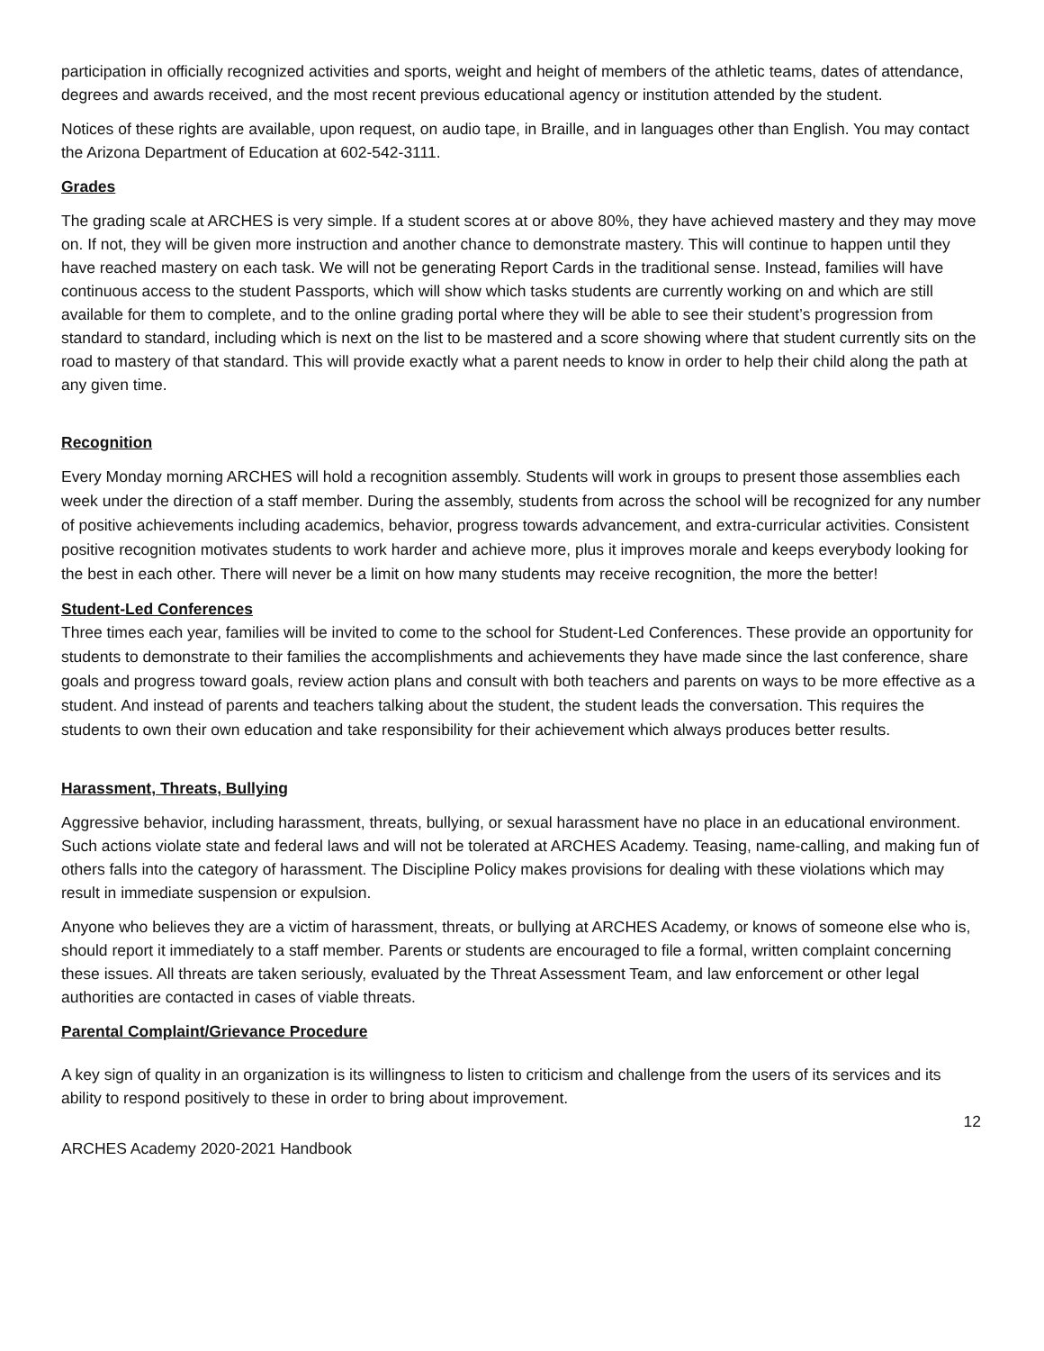participation in officially recognized activities and sports, weight and height of members of the athletic teams, dates of attendance, degrees and awards received, and the most recent previous educational agency or institution attended by the student.
Notices of these rights are available, upon request, on audio tape, in Braille, and in languages other than English. You may contact the Arizona Department of Education at 602-542-3111.
Grades
The grading scale at ARCHES is very simple. If a student scores at or above 80%, they have achieved mastery and they may move on. If not, they will be given more instruction and another chance to demonstrate mastery. This will continue to happen until they have reached mastery on each task. We will not be generating Report Cards in the traditional sense. Instead, families will have continuous access to the student Passports, which will show which tasks students are currently working on and which are still available for them to complete, and to the online grading portal where they will be able to see their student’s progression from standard to standard, including which is next on the list to be mastered and a score showing where that student currently sits on the road to mastery of that standard. This will provide exactly what a parent needs to know in order to help their child along the path at any given time.
Recognition
Every Monday morning ARCHES will hold a recognition assembly. Students will work in groups to present those assemblies each week under the direction of a staff member. During the assembly, students from across the school will be recognized for any number of positive achievements including academics, behavior, progress towards advancement, and extra-curricular activities. Consistent positive recognition motivates students to work harder and achieve more, plus it improves morale and keeps everybody looking for the best in each other. There will never be a limit on how many students may receive recognition, the more the better!
Student-Led Conferences
Three times each year, families will be invited to come to the school for Student-Led Conferences. These provide an opportunity for students to demonstrate to their families the accomplishments and achievements they have made since the last conference, share goals and progress toward goals, review action plans and consult with both teachers and parents on ways to be more effective as a student. And instead of parents and teachers talking about the student, the student leads the conversation. This requires the students to own their own education and take responsibility for their achievement which always produces better results.
Harassment, Threats, Bullying
Aggressive behavior, including harassment, threats, bullying, or sexual harassment have no place in an educational environment. Such actions violate state and federal laws and will not be tolerated at ARCHES Academy. Teasing, name-calling, and making fun of others falls into the category of harassment. The Discipline Policy makes provisions for dealing with these violations which may result in immediate suspension or expulsion.
Anyone who believes they are a victim of harassment, threats, or bullying at ARCHES Academy, or knows of someone else who is, should report it immediately to a staff member. Parents or students are encouraged to file a formal, written complaint concerning these issues. All threats are taken seriously, evaluated by the Threat Assessment Team, and law enforcement or other legal authorities are contacted in cases of viable threats.
Parental Complaint/Grievance Procedure
A key sign of quality in an organization is its willingness to listen to criticism and challenge from the users of its services and its ability to respond positively to these in order to bring about improvement.
12
ARCHES Academy 2020-2021 Handbook